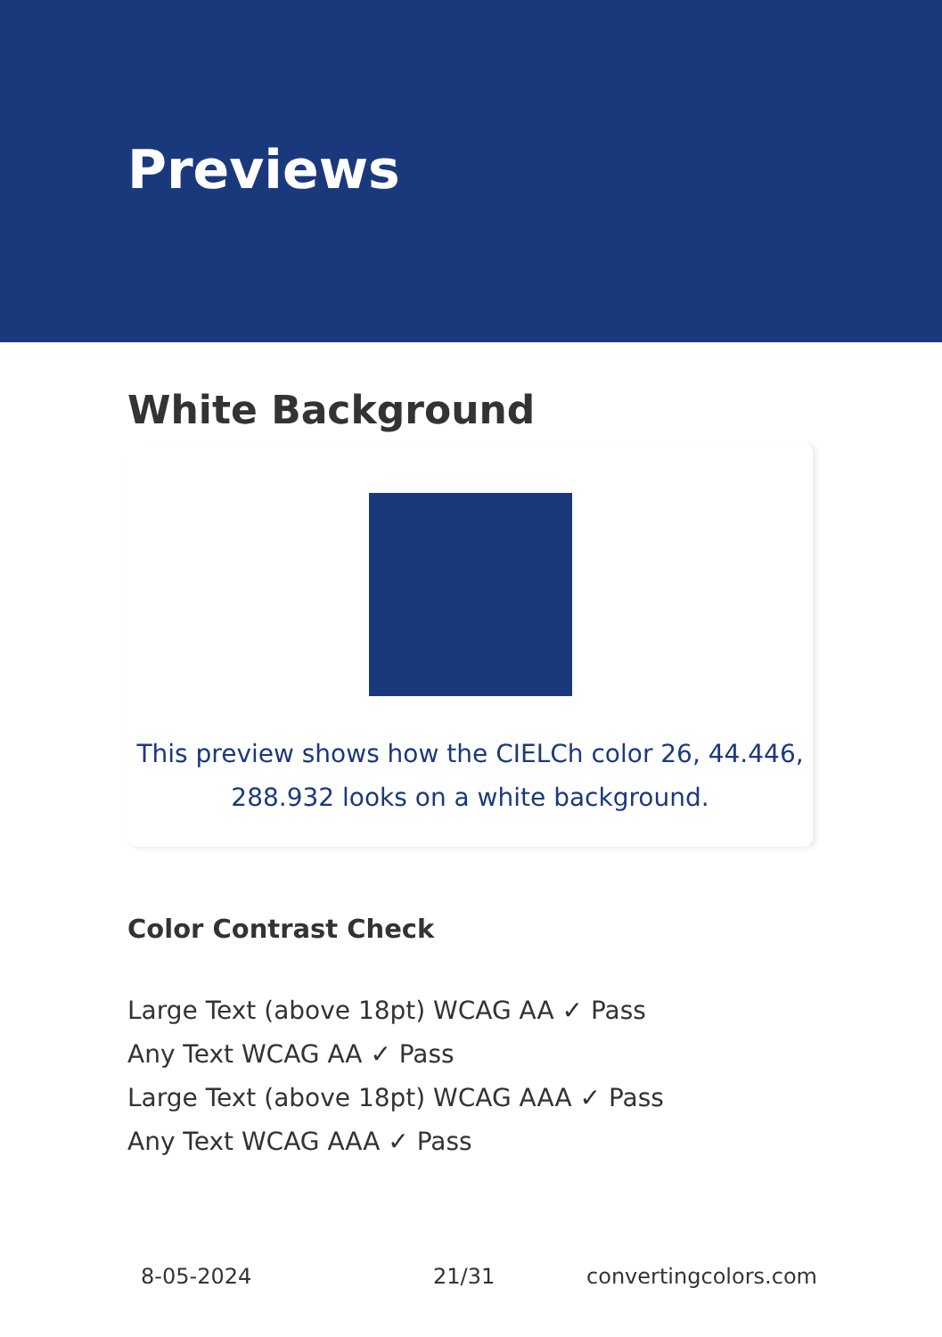Previews
White Background
This preview shows how the CIELCh color 26, 44.446, 288.932 looks on a white background.
Color Contrast Check
Large Text (above 18pt) WCAG AA ✓ Pass
Any Text WCAG AA ✓ Pass
Large Text (above 18pt) WCAG AAA ✓ Pass
Any Text WCAG AAA ✓ Pass
8-05-2024 21/31 convertingcolors.com